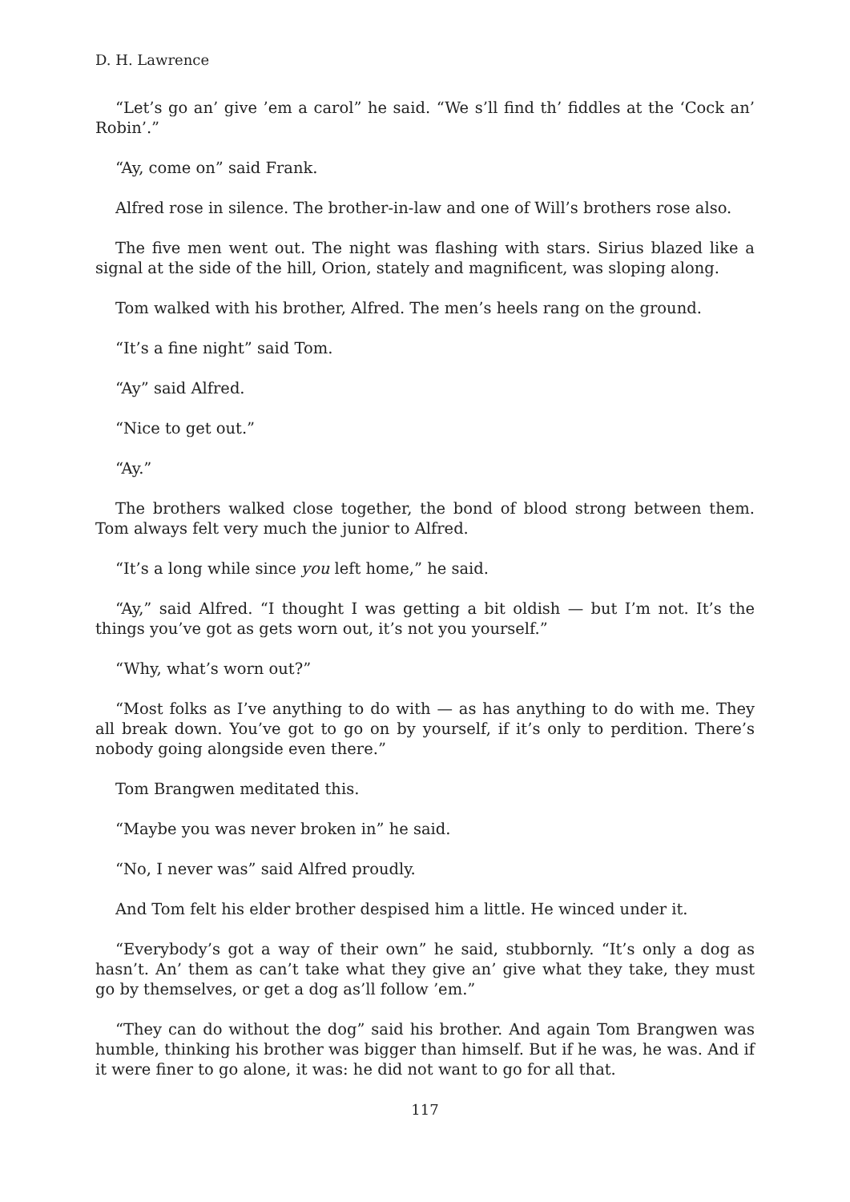D. H. Lawrence
“Let’s go an’ give ’em a carol” he said. “We s’ll find th’ fiddles at the ‘Cock an’ Robin’.”
“Ay, come on” said Frank.
Alfred rose in silence. The brother-in-law and one of Will’s brothers rose also.
The five men went out. The night was flashing with stars. Sirius blazed like a signal at the side of the hill, Orion, stately and magnificent, was sloping along.
Tom walked with his brother, Alfred. The men’s heels rang on the ground.
“It’s a fine night” said Tom.
“Ay” said Alfred.
“Nice to get out.”
“Ay.”
The brothers walked close together, the bond of blood strong between them. Tom always felt very much the junior to Alfred.
“It’s a long while since you left home,” he said.
“Ay,” said Alfred. “I thought I was getting a bit oldish — but I’m not. It’s the things you’ve got as gets worn out, it’s not you yourself.”
“Why, what’s worn out?”
“Most folks as I’ve anything to do with — as has anything to do with me. They all break down. You’ve got to go on by yourself, if it’s only to perdition. There’s nobody going alongside even there.”
Tom Brangwen meditated this.
“Maybe you was never broken in” he said.
“No, I never was” said Alfred proudly.
And Tom felt his elder brother despised him a little. He winced under it.
“Everybody’s got a way of their own” he said, stubbornly. “It’s only a dog as hasn’t. An’ them as can’t take what they give an’ give what they take, they must go by themselves, or get a dog as’ll follow ’em.”
“They can do without the dog” said his brother. And again Tom Brangwen was humble, thinking his brother was bigger than himself. But if he was, he was. And if it were finer to go alone, it was: he did not want to go for all that.
117